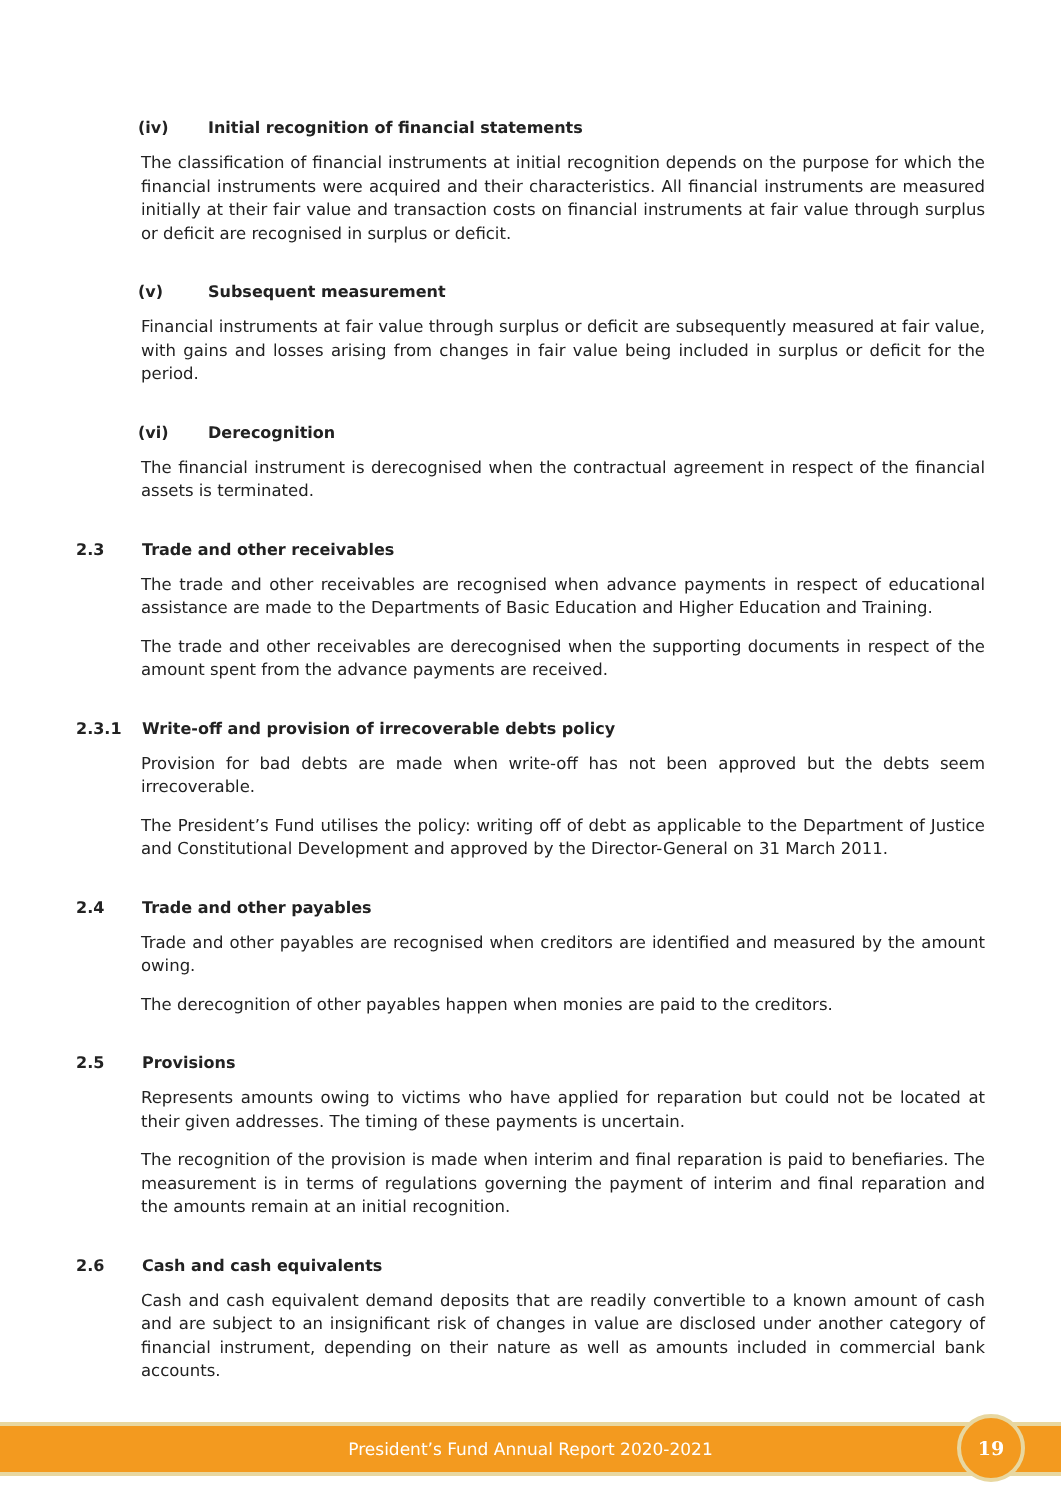(iv) Initial recognition of financial statements
The classification of financial instruments at initial recognition depends on the purpose for which the financial instruments were acquired and their characteristics. All financial instruments are measured initially at their fair value and transaction costs on financial instruments at fair value through surplus or deficit are recognised in surplus or deficit.
(v) Subsequent measurement
Financial instruments at fair value through surplus or deficit are subsequently measured at fair value, with gains and losses arising from changes in fair value being included in surplus or deficit for the period.
(vi) Derecognition
The financial instrument is derecognised when the contractual agreement in respect of the financial assets is terminated.
2.3 Trade and other receivables
The trade and other receivables are recognised when advance payments in respect of educational assistance are made to the Departments of Basic Education and Higher Education and Training.
The trade and other receivables are derecognised when the supporting documents in respect of the amount spent from the advance payments are received.
2.3.1 Write-off and provision of irrecoverable debts policy
Provision for bad debts are made when write-off has not been approved but the debts seem irrecoverable.
The President’s Fund utilises the policy: writing off of debt as applicable to the Department of Justice and Constitutional Development and approved by the Director-General on 31 March 2011.
2.4 Trade and other payables
Trade and other payables are recognised when creditors are identified and measured by the amount owing.
The derecognition of other payables happen when monies are paid to the creditors.
2.5 Provisions
Represents amounts owing to victims who have applied for reparation but could not be located at their given addresses. The timing of these payments is uncertain.
The recognition of the provision is made when interim and final reparation is paid to benefiaries. The measurement is in terms of regulations governing the payment of interim and final reparation and the amounts remain at an initial recognition.
2.6 Cash and cash equivalents
Cash and cash equivalent demand deposits that are readily convertible to a known amount of cash and are subject to an insignificant risk of changes in value are disclosed under another category of financial instrument, depending on their nature as well as amounts included in commercial bank accounts.
President’s Fund Annual Report 2020-2021
19